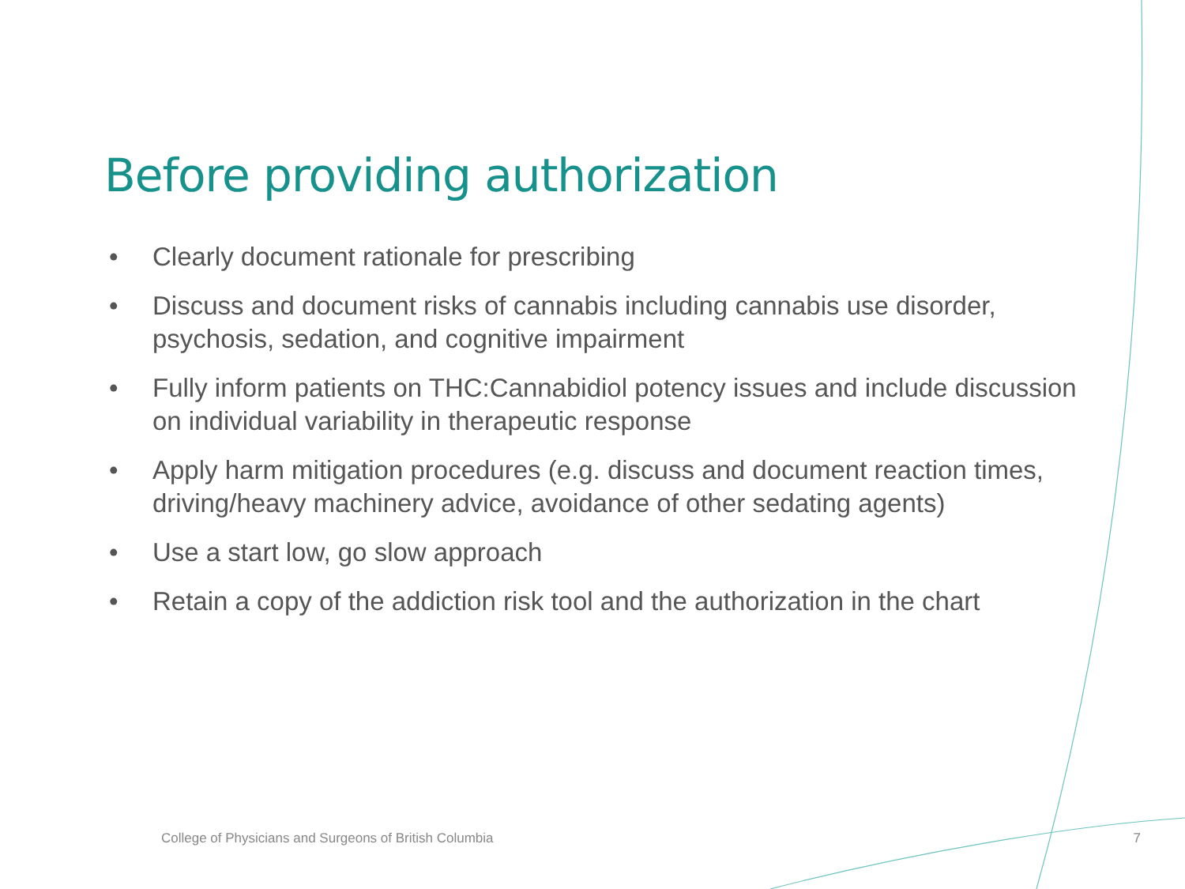Before providing authorization
• Clearly document rationale for prescribing
• Discuss and document risks of cannabis including cannabis use disorder, psychosis, sedation, and cognitive impairment
• Fully inform patients on THC:Cannabidiol potency issues and include discussion on individual variability in therapeutic response
• Apply harm mitigation procedures (e.g. discuss and document reaction times, driving/heavy machinery advice, avoidance of other sedating agents)
• Use a start low, go slow approach
• Retain a copy of the addiction risk tool and the authorization in the chart
College of Physicians and Surgeons of British Columbia 7